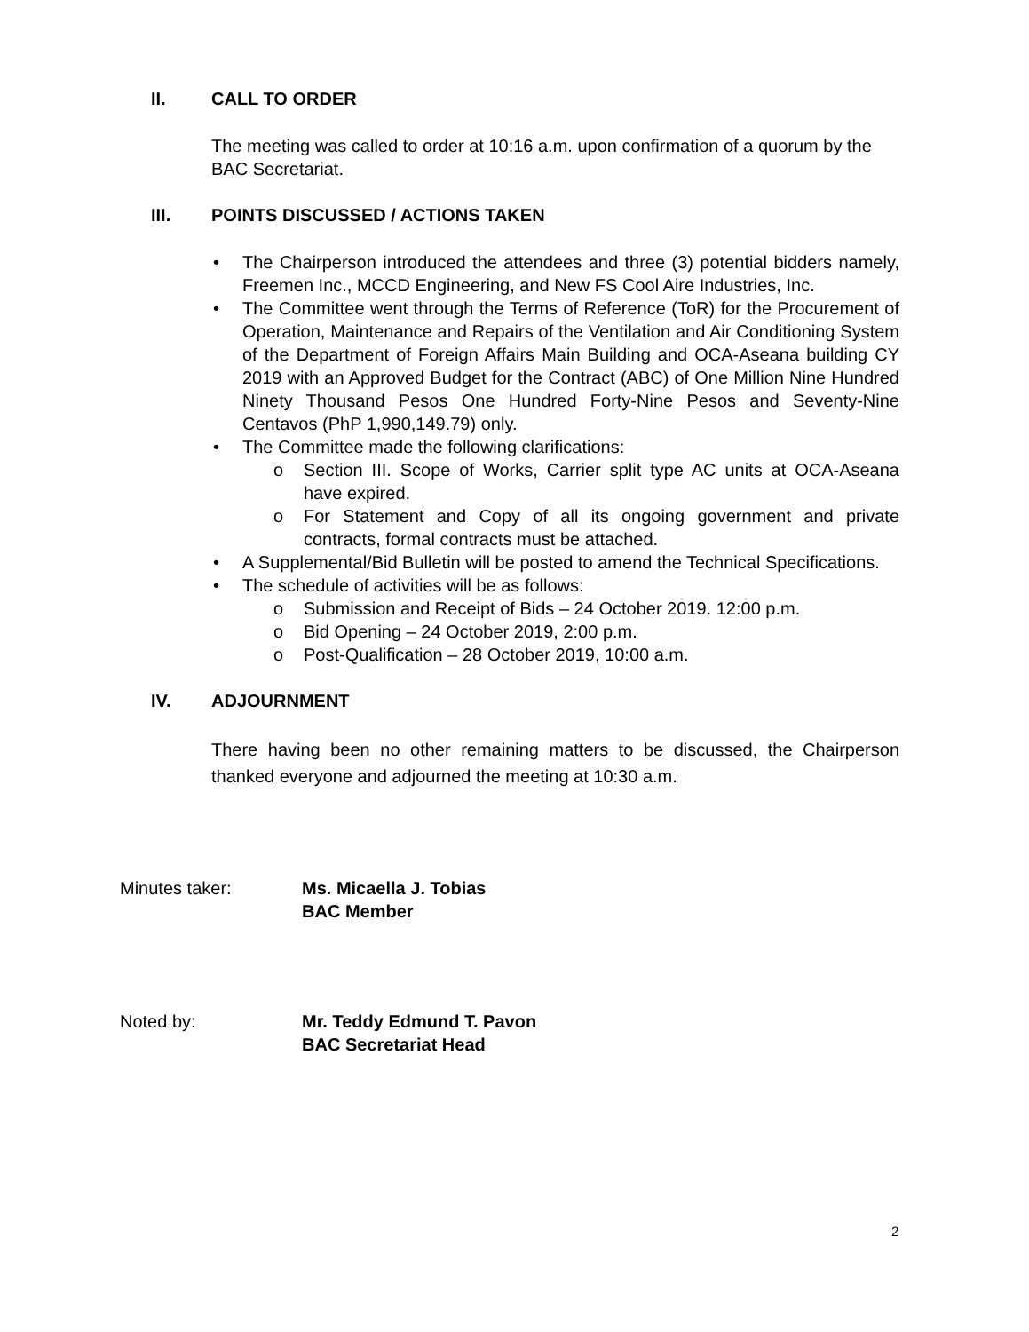II. CALL TO ORDER
The meeting was called to order at 10:16 a.m. upon confirmation of a quorum by the BAC Secretariat.
III. POINTS DISCUSSED / ACTIONS TAKEN
• The Chairperson introduced the attendees and three (3) potential bidders namely, Freemen Inc., MCCD Engineering, and New FS Cool Aire Industries, Inc.
• The Committee went through the Terms of Reference (ToR) for the Procurement of Operation, Maintenance and Repairs of the Ventilation and Air Conditioning System of the Department of Foreign Affairs Main Building and OCA-Aseana building CY 2019 with an Approved Budget for the Contract (ABC) of One Million Nine Hundred Ninety Thousand Pesos One Hundred Forty-Nine Pesos and Seventy-Nine Centavos (PhP 1,990,149.79) only.
• The Committee made the following clarifications:
o Section III. Scope of Works, Carrier split type AC units at OCA-Aseana have expired.
o For Statement and Copy of all its ongoing government and private contracts, formal contracts must be attached.
• A Supplemental/Bid Bulletin will be posted to amend the Technical Specifications.
• The schedule of activities will be as follows:
o Submission and Receipt of Bids – 24 October 2019. 12:00 p.m.
o Bid Opening – 24 October 2019, 2:00 p.m.
o Post-Qualification – 28 October 2019, 10:00 a.m.
IV. ADJOURNMENT
There having been no other remaining matters to be discussed, the Chairperson thanked everyone and adjourned the meeting at 10:30 a.m.
Minutes taker: Ms. Micaella J. Tobias
BAC Member
Noted by: Mr. Teddy Edmund T. Pavon
BAC Secretariat Head
2